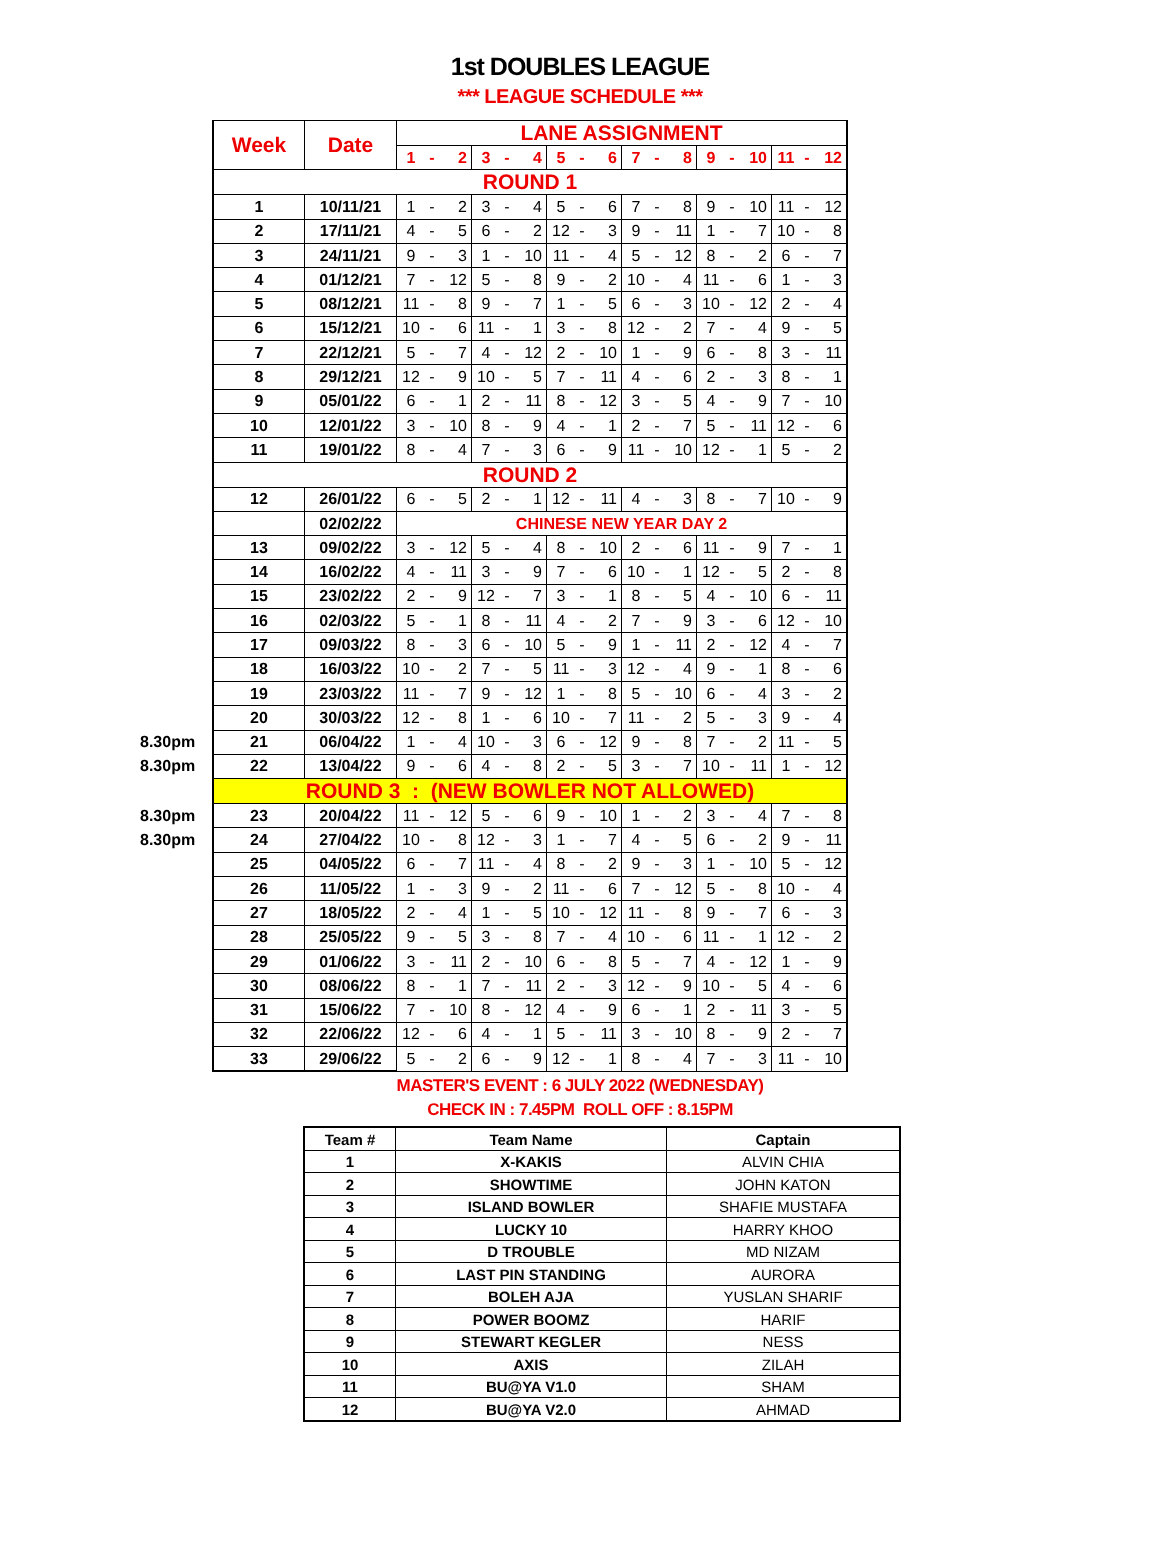1st DOUBLES LEAGUE
*** LEAGUE SCHEDULE ***
| | Week | Date | LANE ASSIGNMENT | | | | | | | | | | | | | | | | | |
| | | | 1 | - | 2 | 3 | - | 4 | 5 | - | 6 | 7 | - | 8 | 9 | - | 10 | 11 | - | 12 |
| | ROUND 1 | | | | | | | | | | | | | | | | | | | |
| | 1 | 10/11/21 | 1 | - | 2 | 3 | - | 4 | 5 | - | 6 | 7 | - | 8 | 9 | - | 10 | 11 | - | 12 |
| | 2 | 17/11/21 | 4 | - | 5 | 6 | - | 2 | 12 | - | 3 | 9 | - | 11 | 1 | - | 7 | 10 | - | 8 |
| | 3 | 24/11/21 | 9 | - | 3 | 1 | - | 10 | 11 | - | 4 | 5 | - | 12 | 8 | - | 2 | 6 | - | 7 |
| | 4 | 01/12/21 | 7 | - | 12 | 5 | - | 8 | 9 | - | 2 | 10 | - | 4 | 11 | - | 6 | 1 | - | 3 |
| | 5 | 08/12/21 | 11 | - | 8 | 9 | - | 7 | 1 | - | 5 | 6 | - | 3 | 10 | - | 12 | 2 | - | 4 |
| | 6 | 15/12/21 | 10 | - | 6 | 11 | - | 1 | 3 | - | 8 | 12 | - | 2 | 7 | - | 4 | 9 | - | 5 |
| | 7 | 22/12/21 | 5 | - | 7 | 4 | - | 12 | 2 | - | 10 | 1 | - | 9 | 6 | - | 8 | 3 | - | 11 |
| | 8 | 29/12/21 | 12 | - | 9 | 10 | - | 5 | 7 | - | 11 | 4 | - | 6 | 2 | - | 3 | 8 | - | 1 |
| | 9 | 05/01/22 | 6 | - | 1 | 2 | - | 11 | 8 | - | 12 | 3 | - | 5 | 4 | - | 9 | 7 | - | 10 |
| | 10 | 12/01/22 | 3 | - | 10 | 8 | - | 9 | 4 | - | 1 | 2 | - | 7 | 5 | - | 11 | 12 | - | 6 |
| | 11 | 19/01/22 | 8 | - | 4 | 7 | - | 3 | 6 | - | 9 | 11 | - | 10 | 12 | - | 1 | 5 | - | 2 |
| | ROUND 2 | | | | | | | | | | | | | | | | | | | |
| | 12 | 26/01/22 | 6 | - | 5 | 2 | - | 1 | 12 | - | 11 | 4 | - | 3 | 8 | - | 7 | 10 | - | 9 |
| | | 02/02/22 | CHINESE NEW YEAR DAY 2 | | | | | | | | | | | | | | | | | |
| | 13 | 09/02/22 | 3 | - | 12 | 5 | - | 4 | 8 | - | 10 | 2 | - | 6 | 11 | - | 9 | 7 | - | 1 |
| | 14 | 16/02/22 | 4 | - | 11 | 3 | - | 9 | 7 | - | 6 | 10 | - | 1 | 12 | - | 5 | 2 | - | 8 |
| | 15 | 23/02/22 | 2 | - | 9 | 12 | - | 7 | 3 | - | 1 | 8 | - | 5 | 4 | - | 10 | 6 | - | 11 |
| | 16 | 02/03/22 | 5 | - | 1 | 8 | - | 11 | 4 | - | 2 | 7 | - | 9 | 3 | - | 6 | 12 | - | 10 |
| | 17 | 09/03/22 | 8 | - | 3 | 6 | - | 10 | 5 | - | 9 | 1 | - | 11 | 2 | - | 12 | 4 | - | 7 |
| | 18 | 16/03/22 | 10 | - | 2 | 7 | - | 5 | 11 | - | 3 | 12 | - | 4 | 9 | - | 1 | 8 | - | 6 |
| | 19 | 23/03/22 | 11 | - | 7 | 9 | - | 12 | 1 | - | 8 | 5 | - | 10 | 6 | - | 4 | 3 | - | 2 |
| | 20 | 30/03/22 | 12 | - | 8 | 1 | - | 6 | 10 | - | 7 | 11 | - | 2 | 5 | - | 3 | 9 | - | 4 |
| 8.30pm | 21 | 06/04/22 | 1 | - | 4 | 10 | - | 3 | 6 | - | 12 | 9 | - | 8 | 7 | - | 2 | 11 | - | 5 |
| 8.30pm | 22 | 13/04/22 | 9 | - | 6 | 4 | - | 8 | 2 | - | 5 | 3 | - | 7 | 10 | - | 11 | 1 | - | 12 |
| | ROUND 3 : (NEW BOWLER NOT ALLOWED) | | | | | | | | | | | | | | | | | | | |
| 8.30pm | 23 | 20/04/22 | 11 | - | 12 | 5 | - | 6 | 9 | - | 10 | 1 | - | 2 | 3 | - | 4 | 7 | - | 8 |
| 8.30pm | 24 | 27/04/22 | 10 | - | 8 | 12 | - | 3 | 1 | - | 7 | 4 | - | 5 | 6 | - | 2 | 9 | - | 11 |
| | 25 | 04/05/22 | 6 | - | 7 | 11 | - | 4 | 8 | - | 2 | 9 | - | 3 | 1 | - | 10 | 5 | - | 12 |
| | 26 | 11/05/22 | 1 | - | 3 | 9 | - | 2 | 11 | - | 6 | 7 | - | 12 | 5 | - | 8 | 10 | - | 4 |
| | 27 | 18/05/22 | 2 | - | 4 | 1 | - | 5 | 10 | - | 12 | 11 | - | 8 | 9 | - | 7 | 6 | - | 3 |
| | 28 | 25/05/22 | 9 | - | 5 | 3 | - | 8 | 7 | - | 4 | 10 | - | 6 | 11 | - | 1 | 12 | - | 2 |
| | 29 | 01/06/22 | 3 | - | 11 | 2 | - | 10 | 6 | - | 8 | 5 | - | 7 | 4 | - | 12 | 1 | - | 9 |
| | 30 | 08/06/22 | 8 | - | 1 | 7 | - | 11 | 2 | - | 3 | 12 | - | 9 | 10 | - | 5 | 4 | - | 6 |
| | 31 | 15/06/22 | 7 | - | 10 | 8 | - | 12 | 4 | - | 9 | 6 | - | 1 | 2 | - | 11 | 3 | - | 5 |
| | 32 | 22/06/22 | 12 | - | 6 | 4 | - | 1 | 5 | - | 11 | 3 | - | 10 | 8 | - | 9 | 2 | - | 7 |
| | 33 | 29/06/22 | 5 | - | 2 | 6 | - | 9 | 12 | - | 1 | 8 | - | 4 | 7 | - | 3 | 11 | - | 10 |
MASTER'S EVENT : 6 JULY 2022 (WEDNESDAY)
CHECK IN : 7.45PM ROLL OFF : 8.15PM
| Team # | Team Name | Captain |
| --- | --- | --- |
| 1 | X-KAKIS | ALVIN CHIA |
| 2 | SHOWTIME | JOHN KATON |
| 3 | ISLAND BOWLER | SHAFIE MUSTAFA |
| 4 | LUCKY 10 | HARRY KHOO |
| 5 | D TROUBLE | MD NIZAM |
| 6 | LAST PIN STANDING | AURORA |
| 7 | BOLEH AJA | YUSLAN SHARIF |
| 8 | POWER BOOMZ | HARIF |
| 9 | STEWART KEGLER | NESS |
| 10 | AXIS | ZILAH |
| 11 | BU@YA V1.0 | SHAM |
| 12 | BU@YA V2.0 | AHMAD |